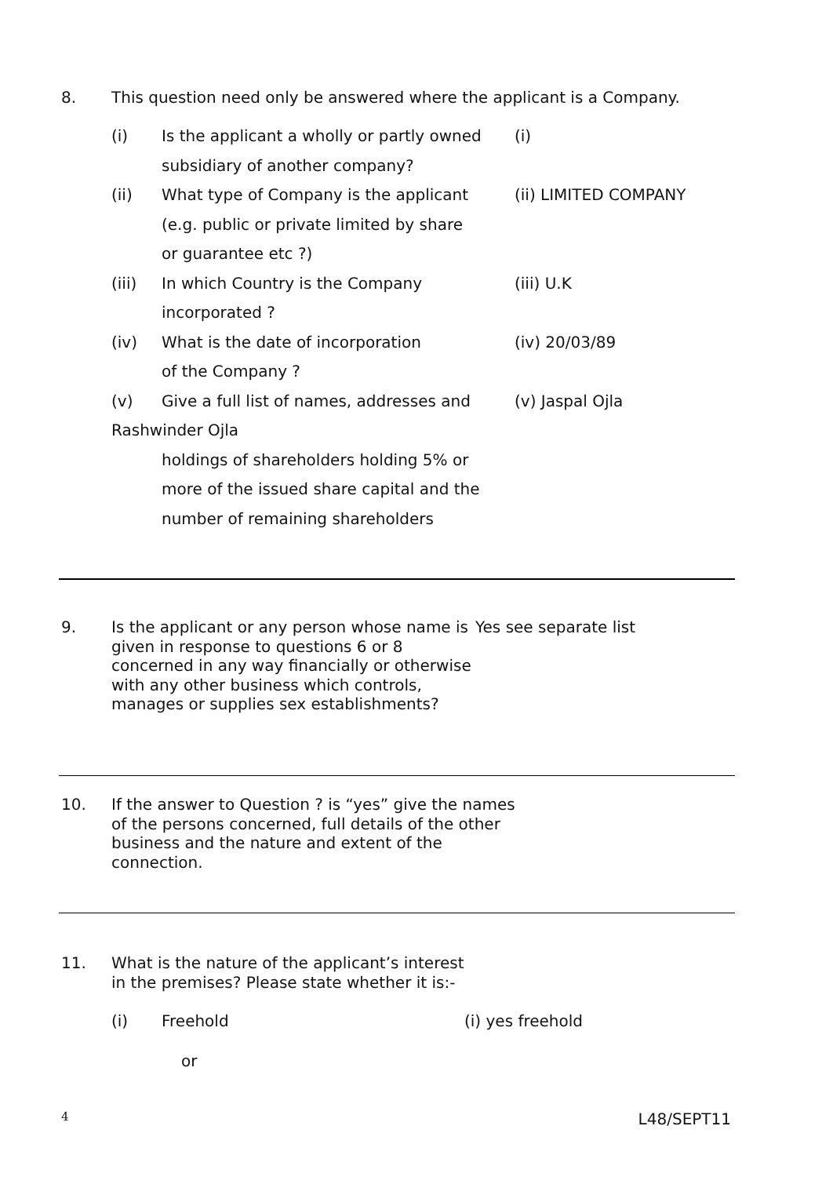8. This question need only be answered where the applicant is a Company.
(i) Is the applicant a wholly or partly owned
subsidiary of another company?
(i)
(ii) What type of Company is the applicant
(e.g. public or private limited by share
or guarantee etc ?)
(ii) LIMITED COMPANY
(iii) In which Country is the Company
incorporated ?
(iii) U.K
(iv) What is the date of incorporation
of the Company ?
(iv) 20/03/89
(v) Give a full list of names, addresses and
(v) Jaspal Ojla
Rashwinder Ojla
holdings of shareholders holding 5% or
more of the issued share capital and the
number of remaining shareholders
9. Is the applicant or any person whose name is given in response to questions 6 or 8 concerned in any way financially or otherwise with any other business which controls, manages or supplies sex establishments?
Yes see separate list
10. If the answer to Question ? is “yes” give the names of the persons concerned, full details of the other business and the nature and extent of the connection.
11. What is the nature of the applicant’s interest in the premises? Please state whether it is:-
(i) Freehold (i) yes freehold
or
4 L48/SEPT11